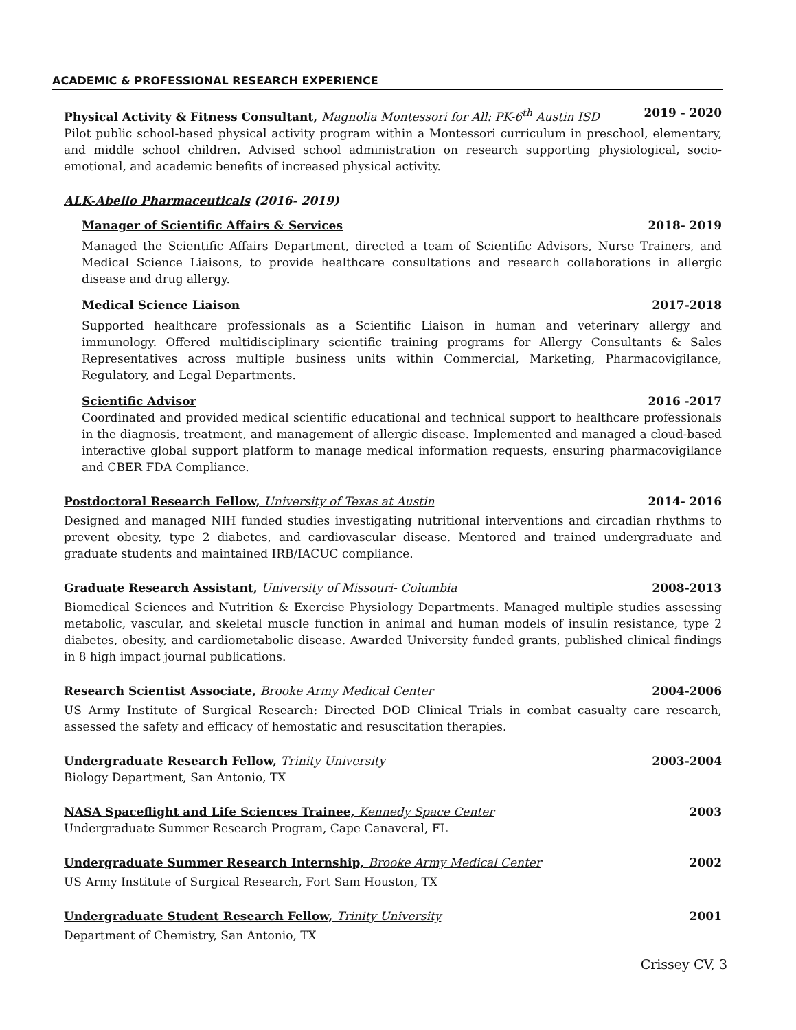ACADEMIC & PROFESSIONAL RESEARCH EXPERIENCE
Physical Activity & Fitness Consultant, Magnolia Montessori for All: PK-6<sup>th</sup> Austin ISD 2019 - 2020
Pilot public school-based physical activity program within a Montessori curriculum in preschool, elementary, and middle school children. Advised school administration on research supporting physiological, socio-emotional, and academic benefits of increased physical activity.
ALK-Abello Pharmaceuticals (2016- 2019)
Manager of Scientific Affairs & Services 2018- 2019
Managed the Scientific Affairs Department, directed a team of Scientific Advisors, Nurse Trainers, and Medical Science Liaisons, to provide healthcare consultations and research collaborations in allergic disease and drug allergy.
Medical Science Liaison 2017-2018
Supported healthcare professionals as a Scientific Liaison in human and veterinary allergy and immunology. Offered multidisciplinary scientific training programs for Allergy Consultants & Sales Representatives across multiple business units within Commercial, Marketing, Pharmacovigilance, Regulatory, and Legal Departments.
Scientific Advisor 2016 -2017
Coordinated and provided medical scientific educational and technical support to healthcare professionals in the diagnosis, treatment, and management of allergic disease. Implemented and managed a cloud-based interactive global support platform to manage medical information requests, ensuring pharmacovigilance and CBER FDA Compliance.
Postdoctoral Research Fellow, University of Texas at Austin 2014- 2016
Designed and managed NIH funded studies investigating nutritional interventions and circadian rhythms to prevent obesity, type 2 diabetes, and cardiovascular disease. Mentored and trained undergraduate and graduate students and maintained IRB/IACUC compliance.
Graduate Research Assistant, University of Missouri- Columbia 2008-2013
Biomedical Sciences and Nutrition & Exercise Physiology Departments. Managed multiple studies assessing metabolic, vascular, and skeletal muscle function in animal and human models of insulin resistance, type 2 diabetes, obesity, and cardiometabolic disease. Awarded University funded grants, published clinical findings in 8 high impact journal publications.
Research Scientist Associate, Brooke Army Medical Center 2004-2006
US Army Institute of Surgical Research: Directed DOD Clinical Trials in combat casualty care research, assessed the safety and efficacy of hemostatic and resuscitation therapies.
Undergraduate Research Fellow, Trinity University 2003-2004
Biology Department, San Antonio, TX
NASA Spaceflight and Life Sciences Trainee, Kennedy Space Center 2003
Undergraduate Summer Research Program, Cape Canaveral, FL
Undergraduate Summer Research Internship, Brooke Army Medical Center 2002
US Army Institute of Surgical Research, Fort Sam Houston, TX
Undergraduate Student Research Fellow, Trinity University 2001
Department of Chemistry, San Antonio, TX
Crissey CV, 3